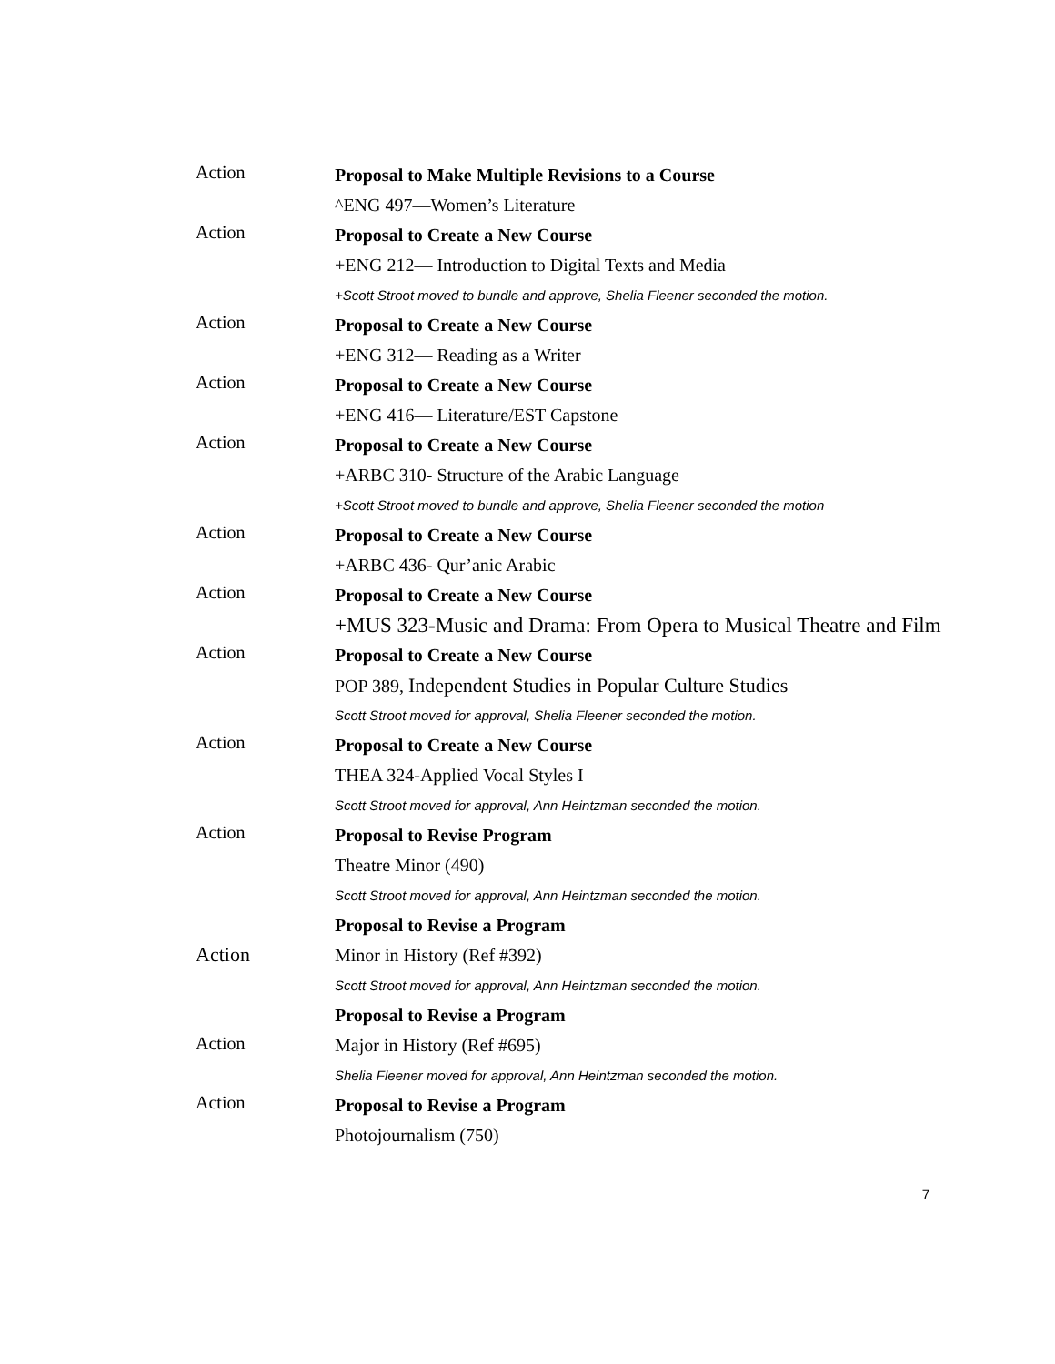Action
Proposal to Make Multiple Revisions to a Course
^ENG 497—Women’s Literature
Action
Proposal to Create a New Course
+ENG 212— Introduction to Digital Texts and Media
+Scott Stroot moved to bundle and approve, Shelia Fleener seconded the motion.
Action
Proposal to Create a New Course
+ENG 312— Reading as a Writer
Action
Proposal to Create a New Course
+ENG 416— Literature/EST Capstone
Action
Proposal to Create a New Course
+ARBC 310- Structure of the Arabic Language
+Scott Stroot moved to bundle and approve, Shelia Fleener seconded the motion
Action
Proposal to Create a New Course
+ARBC 436- Qur’anic Arabic
Action
Proposal to Create a New Course
+MUS 323-Music and Drama: From Opera to Musical Theatre and Film
Action
Proposal to Create a New Course
POP 389, Independent Studies in Popular Culture Studies
Scott Stroot moved for approval, Shelia Fleener seconded the motion.
Action
Proposal to Create a New Course
THEA 324-Applied Vocal Styles I
Scott Stroot moved for approval, Ann Heintzman seconded the motion.
Action
Proposal to Revise Program
Theatre Minor (490)
Scott Stroot moved for approval, Ann Heintzman seconded the motion.
Action
Proposal to Revise a Program
Minor in History (Ref #392)
Scott Stroot moved for approval, Ann Heintzman seconded the motion.
Action
Proposal to Revise a Program
Major in History (Ref #695)
Shelia Fleener moved for approval, Ann Heintzman seconded the motion.
Action
Proposal to Revise a Program
Photojournalism (750)
7